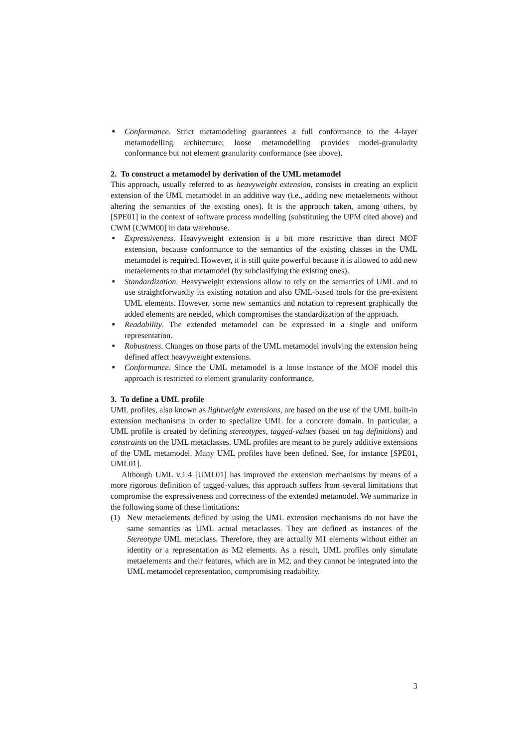■ Conformance. Strict metamodeling guarantees a full conformance to the 4-layer metamodelling architecture; loose metamodelling provides model-granularity conformance but not element granularity conformance (see above).
2. To construct a metamodel by derivation of the UML metamodel
This approach, usually referred to as heavyweight extension, consists in creating an explicit extension of the UML metamodel in an additive way (i.e., adding new metaelements without altering the semantics of the existing ones). It is the approach taken, among others, by [SPE01] in the context of software process modelling (substituting the UPM cited above) and CWM [CWM00] in data warehouse.
■ Expressiveness. Heavyweight extension is a bit more restrictive than direct MOF extension, because conformance to the semantics of the existing classes in the UML metamodel is required. However, it is still quite powerful because it is allowed to add new metaelements to that metamodel (by subclasifying the existing ones).
■ Standardization. Heavyweight extensions allow to rely on the semantics of UML and to use straightforwardly its existing notation and also UML-based tools for the pre-existent UML elements. However, some new semantics and notation to represent graphically the added elements are needed, which compromises the standardization of the approach.
■ Readability. The extended metamodel can be expressed in a single and uniform representation.
■ Robustness. Changes on those parts of the UML metamodel involving the extension being defined affect heavyweight extensions.
■ Conformance. Since the UML metamodel is a loose instance of the MOF model this approach is restricted to element granularity conformance.
3. To define a UML profile
UML profiles, also known as lightweight extensions, are based on the use of the UML built-in extension mechanisms in order to specialize UML for a concrete domain. In particular, a UML profile is created by defining stereotypes, tagged-values (based on tag definitions) and constraints on the UML metaclasses. UML profiles are meant to be purely additive extensions of the UML metamodel. Many UML profiles have been defined. See, for instance [SPE01, UML01].
Although UML v.1.4 [UML01] has improved the extension mechanisms by means of a more rigorous definition of tagged-values, this approach suffers from several limitations that compromise the expressiveness and correctness of the extended metamodel. We summarize in the following some of these limitations:
(1) New metaelements defined by using the UML extension mechanisms do not have the same semantics as UML actual metaclasses. They are defined as instances of the Stereotype UML metaclass. Therefore, they are actually M1 elements without either an identity or a representation as M2 elements. As a result, UML profiles only simulate metaelements and their features, which are in M2, and they cannot be integrated into the UML metamodel representation, compromising readability.
3